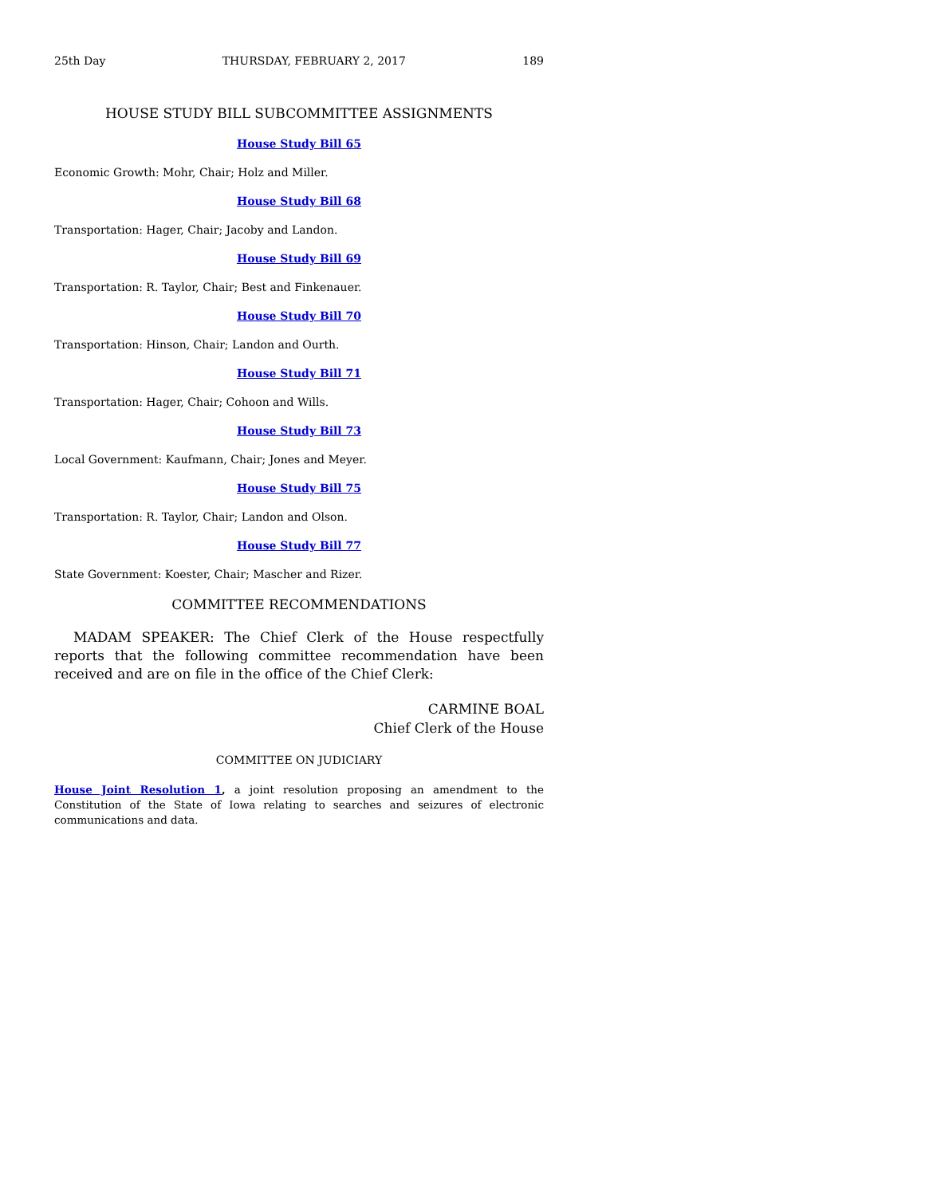25th Day THURSDAY, FEBRUARY 2, 2017 189
HOUSE STUDY BILL SUBCOMMITTEE ASSIGNMENTS
House Study Bill 65
Economic Growth: Mohr, Chair; Holz and Miller.
House Study Bill 68
Transportation: Hager, Chair; Jacoby and Landon.
House Study Bill 69
Transportation: R. Taylor, Chair; Best and Finkenauer.
House Study Bill 70
Transportation: Hinson, Chair; Landon and Ourth.
House Study Bill 71
Transportation: Hager, Chair; Cohoon and Wills.
House Study Bill 73
Local Government: Kaufmann, Chair; Jones and Meyer.
House Study Bill 75
Transportation: R. Taylor, Chair; Landon and Olson.
House Study Bill 77
State Government: Koester, Chair; Mascher and Rizer.
COMMITTEE RECOMMENDATIONS
MADAM SPEAKER: The Chief Clerk of the House respectfully reports that the following committee recommendation have been received and are on file in the office of the Chief Clerk:
CARMINE BOAL
Chief Clerk of the House
COMMITTEE ON JUDICIARY
House Joint Resolution 1, a joint resolution proposing an amendment to the Constitution of the State of Iowa relating to searches and seizures of electronic communications and data.